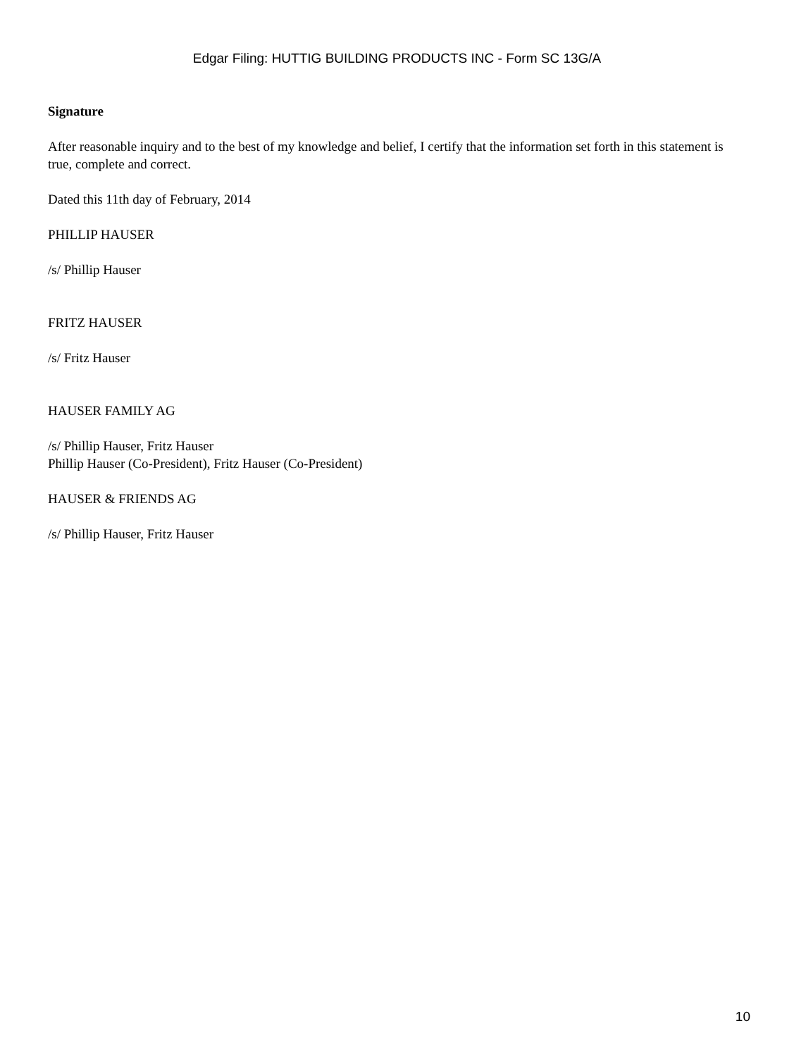Edgar Filing: HUTTIG BUILDING PRODUCTS INC - Form SC 13G/A
Signature
After reasonable inquiry and to the best of my knowledge and belief, I certify that the information set forth in this statement is true, complete and correct.
Dated this 11th day of February, 2014
PHILLIP HAUSER
/s/ Phillip Hauser
FRITZ HAUSER
/s/ Fritz Hauser
HAUSER FAMILY AG
/s/ Phillip Hauser, Fritz Hauser
Phillip Hauser (Co-President), Fritz Hauser (Co-President)
HAUSER & FRIENDS AG
/s/ Phillip Hauser, Fritz Hauser
10